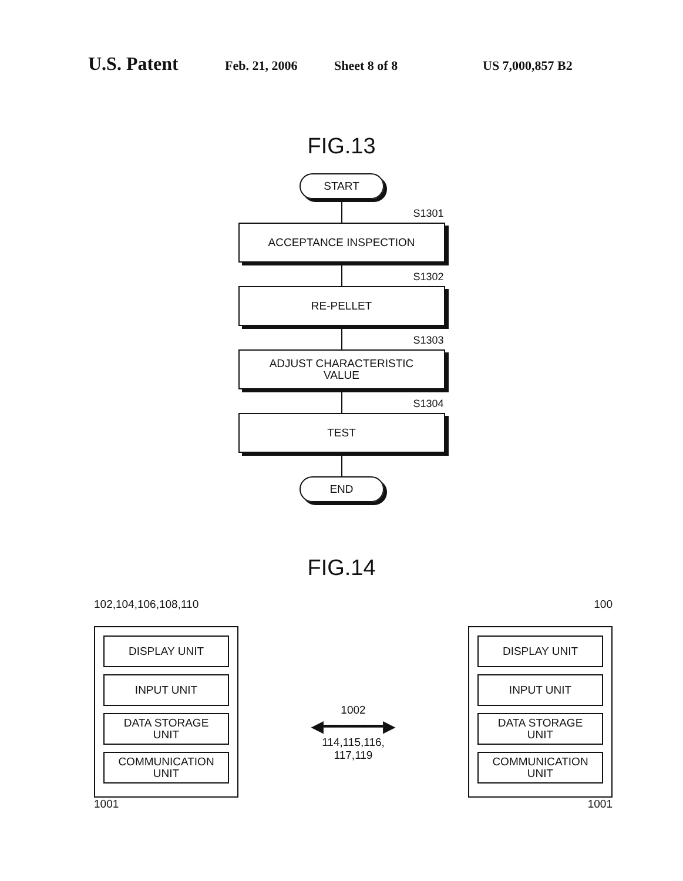U.S. Patent Feb. 21, 2006 Sheet 8 of 8 US 7,000,857 B2
FIG.13
START
S1301
ACCEPTANCE INSPECTION
S1302
RE-PELLET
S1303
ADJUST CHARACTERISTIC
VALUE
S1304
TEST
END
FIG.14
102,104,106,108,110
DISPLAY UNIT
INPUT UNIT
DATA STORAGE
UNIT
COMMUNICATION
UNIT
1001
1002
◀━━━━━━▶
114,115,116,
117,119
100
DISPLAY UNIT
INPUT UNIT
DATA STORAGE
UNIT
COMMUNICATION
UNIT
1001